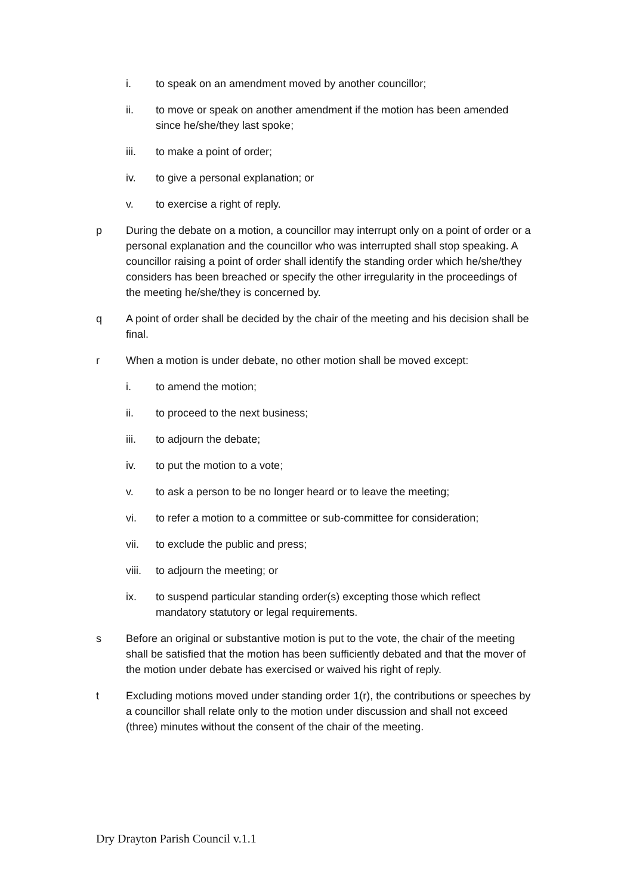i. to speak on an amendment moved by another councillor;
ii. to move or speak on another amendment if the motion has been amended since he/she/they last spoke;
iii. to make a point of order;
iv. to give a personal explanation; or
v. to exercise a right of reply.
p During the debate on a motion, a councillor may interrupt only on a point of order or a personal explanation and the councillor who was interrupted shall stop speaking. A councillor raising a point of order shall identify the standing order which he/she/they considers has been breached or specify the other irregularity in the proceedings of the meeting he/she/they is concerned by.
q A point of order shall be decided by the chair of the meeting and his decision shall be final.
r When a motion is under debate, no other motion shall be moved except:
i. to amend the motion;
ii. to proceed to the next business;
iii. to adjourn the debate;
iv. to put the motion to a vote;
v. to ask a person to be no longer heard or to leave the meeting;
vi. to refer a motion to a committee or sub-committee for consideration;
vii. to exclude the public and press;
viii. to adjourn the meeting; or
ix. to suspend particular standing order(s) excepting those which reflect mandatory statutory or legal requirements.
s Before an original or substantive motion is put to the vote, the chair of the meeting shall be satisfied that the motion has been sufficiently debated and that the mover of the motion under debate has exercised or waived his right of reply.
t Excluding motions moved under standing order 1(r), the contributions or speeches by a councillor shall relate only to the motion under discussion and shall not exceed (three) minutes without the consent of the chair of the meeting.
Dry Drayton Parish Council v.1.1